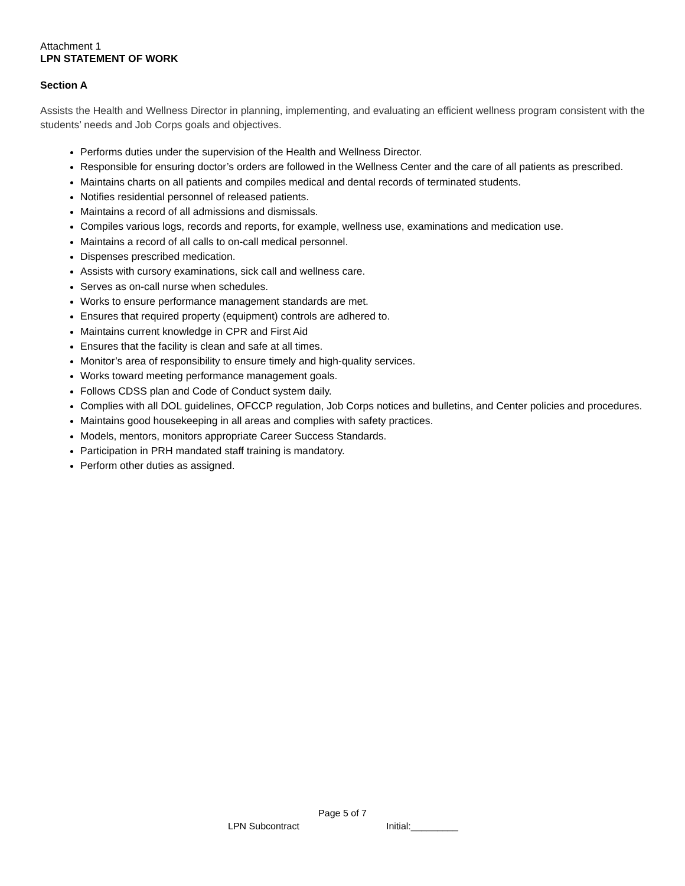Attachment 1
LPN STATEMENT OF WORK
Section A
Assists the Health and Wellness Director in planning, implementing, and evaluating an efficient wellness program consistent with the students’ needs and Job Corps goals and objectives.
Performs duties under the supervision of the Health and Wellness Director.
Responsible for ensuring doctor’s orders are followed in the Wellness Center and the care of all patients as prescribed.
Maintains charts on all patients and compiles medical and dental records of terminated students.
Notifies residential personnel of released patients.
Maintains a record of all admissions and dismissals.
Compiles various logs, records and reports, for example, wellness use, examinations and medication use.
Maintains a record of all calls to on-call medical personnel.
Dispenses prescribed medication.
Assists with cursory examinations, sick call and wellness care.
Serves as on-call nurse when schedules.
Works to ensure performance management standards are met.
Ensures that required property (equipment) controls are adhered to.
Maintains current knowledge in CPR and First Aid
Ensures that the facility is clean and safe at all times.
Monitor’s area of responsibility to ensure timely and high-quality services.
Works toward meeting performance management goals.
Follows CDSS plan and Code of Conduct system daily.
Complies with all DOL guidelines, OFCCP regulation, Job Corps notices and bulletins, and Center policies and procedures.
Maintains good housekeeping in all areas and complies with safety practices.
Models, mentors, monitors appropriate Career Success Standards.
Participation in PRH mandated staff training is mandatory.
Perform other duties as assigned.
Page 5 of 7
LPN Subcontract Initial:_________